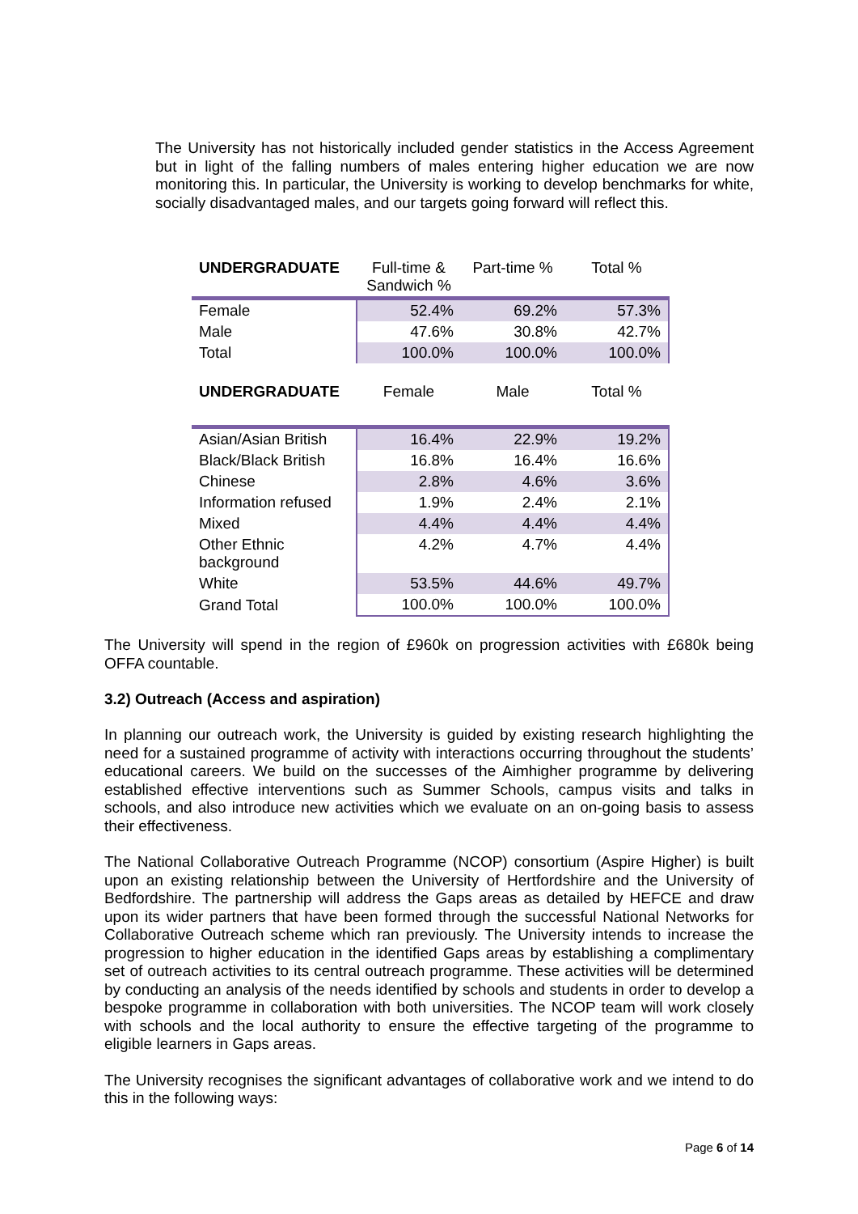The University has not historically included gender statistics in the Access Agreement but in light of the falling numbers of males entering higher education we are now monitoring this. In particular, the University is working to develop benchmarks for white, socially disadvantaged males, and our targets going forward will reflect this.
| UNDERGRADUATE | Full-time & Sandwich % | Part-time % | Total % |
| --- | --- | --- | --- |
| Female | 52.4% | 69.2% | 57.3% |
| Male | 47.6% | 30.8% | 42.7% |
| Total | 100.0% | 100.0% | 100.0% |
| UNDERGRADUATE | Female | Male | Total % |
| Asian/Asian British | 16.4% | 22.9% | 19.2% |
| Black/Black British | 16.8% | 16.4% | 16.6% |
| Chinese | 2.8% | 4.6% | 3.6% |
| Information refused | 1.9% | 2.4% | 2.1% |
| Mixed | 4.4% | 4.4% | 4.4% |
| Other Ethnic background | 4.2% | 4.7% | 4.4% |
| White | 53.5% | 44.6% | 49.7% |
| Grand Total | 100.0% | 100.0% | 100.0% |
The University will spend in the region of £960k on progression activities with £680k being OFFA countable.
3.2) Outreach (Access and aspiration)
In planning our outreach work, the University is guided by existing research highlighting the need for a sustained programme of activity with interactions occurring throughout the students’ educational careers. We build on the successes of the Aimhigher programme by delivering established effective interventions such as Summer Schools, campus visits and talks in schools, and also introduce new activities which we evaluate on an on-going basis to assess their effectiveness.
The National Collaborative Outreach Programme (NCOP) consortium (Aspire Higher) is built upon an existing relationship between the University of Hertfordshire and the University of Bedfordshire. The partnership will address the Gaps areas as detailed by HEFCE and draw upon its wider partners that have been formed through the successful National Networks for Collaborative Outreach scheme which ran previously. The University intends to increase the progression to higher education in the identified Gaps areas by establishing a complimentary set of outreach activities to its central outreach programme. These activities will be determined by conducting an analysis of the needs identified by schools and students in order to develop a bespoke programme in collaboration with both universities. The NCOP team will work closely with schools and the local authority to ensure the effective targeting of the programme to eligible learners in Gaps areas.
The University recognises the significant advantages of collaborative work and we intend to do this in the following ways:
Page 6 of 14